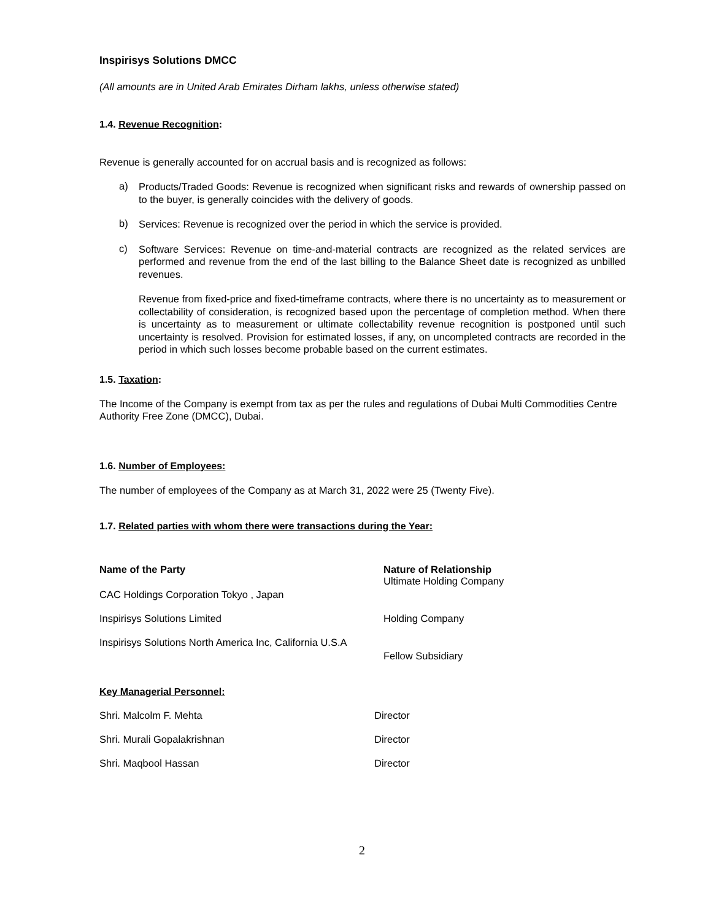Inspirisys Solutions DMCC
(All amounts are in United Arab Emirates Dirham lakhs, unless otherwise stated)
1.4. Revenue Recognition:
Revenue is generally accounted for on accrual basis and is recognized as follows:
a)
Products/Traded Goods: Revenue is recognized when significant risks and rewards of ownership passed on to the buyer, is generally coincides with the delivery of goods.
b)
Services: Revenue is recognized over the period in which the service is provided.
c)
Software Services: Revenue on time-and-material contracts are recognized as the related services are performed and revenue from the end of the last billing to the Balance Sheet date is recognized as unbilled revenues.
Revenue from fixed-price and fixed-timeframe contracts, where there is no uncertainty as to measurement or collectability of consideration, is recognized based upon the percentage of completion method. When there is uncertainty as to measurement or ultimate collectability revenue recognition is postponed until such uncertainty is resolved. Provision for estimated losses, if any, on uncompleted contracts are recorded in the period in which such losses become probable based on the current estimates.
1.5. Taxation:
The Income of the Company is exempt from tax as per the rules and regulations of Dubai Multi Commodities Centre Authority Free Zone (DMCC), Dubai.
1.6. Number of Employees:
The number of employees of the Company as at March 31, 2022 were 25 (Twenty Five).
1.7. Related parties with whom there were transactions during the Year:
| Name of the Party | Nature of Relationship |
| --- | --- |
| CAC Holdings Corporation Tokyo , Japan | Ultimate Holding Company |
| Inspirisys Solutions Limited | Holding Company |
| Inspirisys Solutions North America Inc, California U.S.A | Fellow Subsidiary |
Key Managerial Personnel:
| Shri. Malcolm F. Mehta | Director |
| Shri. Murali Gopalakrishnan | Director |
| Shri. Maqbool Hassan | Director |
2